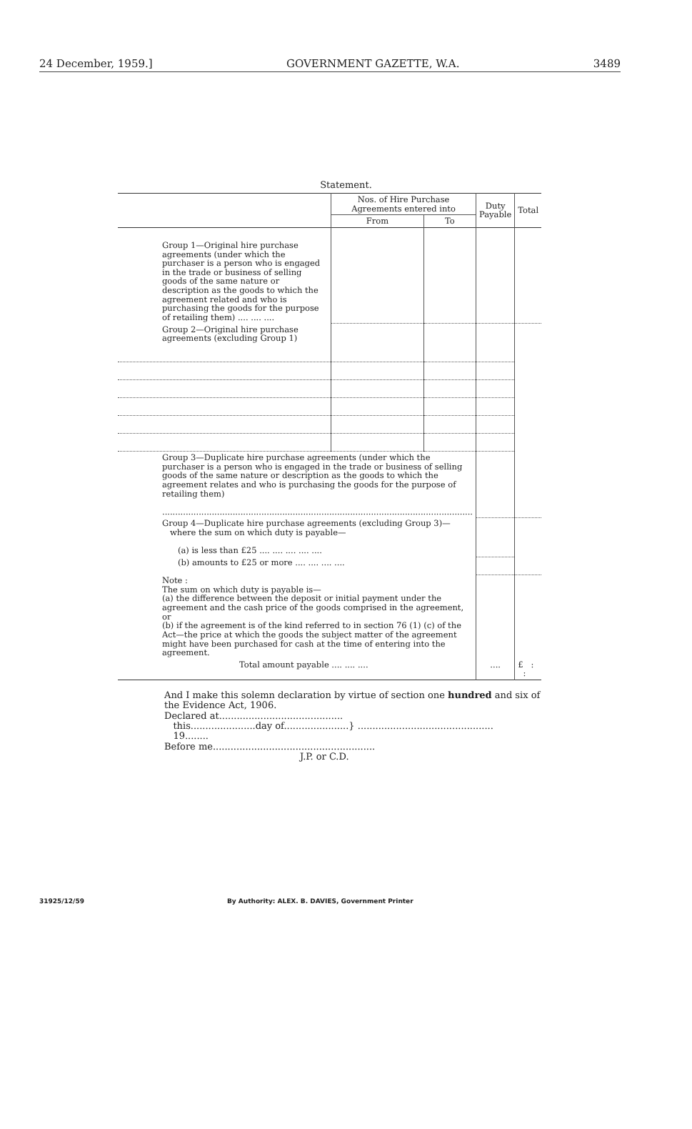24 December, 1959.] GOVERNMENT GAZETTE, W.A. 3489
Statement.
| | Nos. of Hire Purchase Agreements entered into | | Duty Payable | Total |
| --- | --- | --- | --- | --- |
| | From | To | | |
| Group 1—Original hire purchase agreements (under which the purchaser is a person who is engaged in the trade or business of selling goods of the same nature or description as the goods to which the agreement related and who is purchasing the goods for the purpose of retailing them) .... .... .... | | | | |
| Group 2—Original hire purchase agreements (excluding Group 1) | | | | |
| Group 3—Duplicate hire purchase agreements (under which the purchaser is a person who is engaged in the trade or business of selling goods of the same nature or description as the goods to which the agreement relates and who is purchasing the goods for the purpose of retailing them) ....................................................................................................................... | | | | |
| Group 4—Duplicate hire purchase agreements (excluding Group 3)— where the sum on which duty is payable— (a) is less than £25 .... .... .... .... .... | | | | |
| (b) amounts to £25 or more .... .... .... .... | | | | |
| Note : The sum on which duty is payable is— (a) the difference between the deposit or initial payment under the agreement and the cash price of the goods comprised in the agreement, or (b) if the agreement is of the kind referred to in section 76 (1) (c) of the Act—the price at which the goods the subject matter of the agreement might have been purchased for cash at the time of entering into the agreement. | | | | |
| Total amount payable .... .... .... | | | .... | £ : : |
And I make this solemn declaration by virtue of section one hundred and six of the Evidence Act, 1906.
Declared at..........................................
this......................day of......................} ..............................................
19........
Before me.......................................................
J.P. or C.D.
31925/12/59 By Authority: ALEX. B. DAVIES, Government Printer